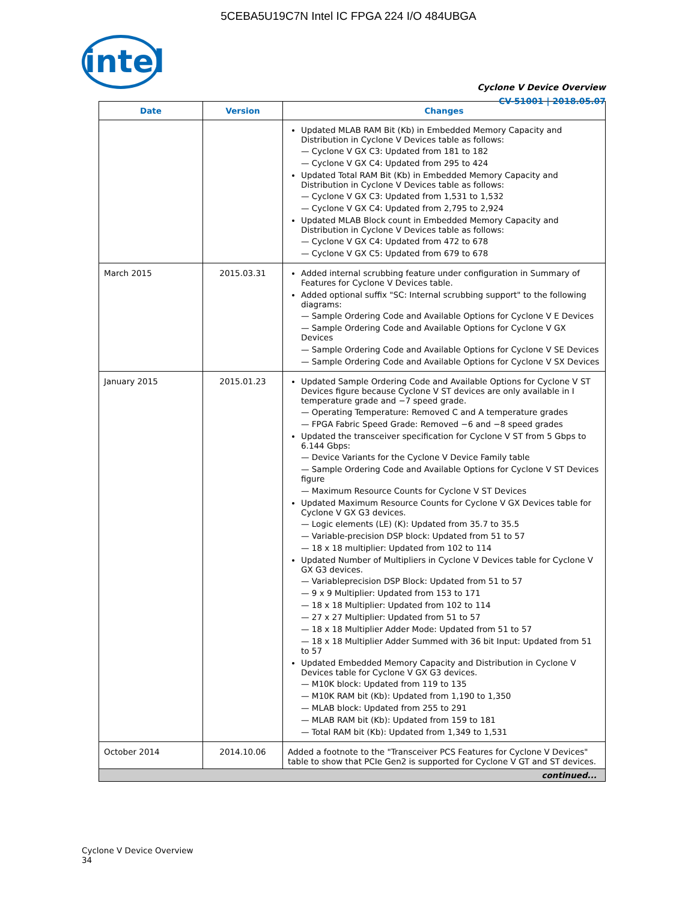5CEBA5U19C7N Intel IC FPGA 224 I/O 484UBGA
intel
Cyclone V Device Overview
CV-51001 | 2018.05.07
| Date | Version | Changes |
| --- | --- | --- |
| | | Updated MLAB RAM Bit (Kb) in Embedded Memory Capacity and Distribution in Cyclone V Devices table as follows: — Cyclone V GX C3: Updated from 181 to 182 — Cyclone V GX C4: Updated from 295 to 424 Updated Total RAM Bit (Kb) in Embedded Memory Capacity and Distribution in Cyclone V Devices table as follows: — Cyclone V GX C3: Updated from 1,531 to 1,532 — Cyclone V GX C4: Updated from 2,795 to 2,924 Updated MLAB Block count in Embedded Memory Capacity and Distribution in Cyclone V Devices table as follows: — Cyclone V GX C4: Updated from 472 to 678 — Cyclone V GX C5: Updated from 679 to 678 |
| March 2015 | 2015.03.31 | Added internal scrubbing feature under configuration in Summary of Features for Cyclone V Devices table. Added optional suffix "SC: Internal scrubbing support" to the following diagrams: — Sample Ordering Code and Available Options for Cyclone V E Devices — Sample Ordering Code and Available Options for Cyclone V GX Devices — Sample Ordering Code and Available Options for Cyclone V SE Devices — Sample Ordering Code and Available Options for Cyclone V SX Devices |
| January 2015 | 2015.01.23 | Updated Sample Ordering Code and Available Options for Cyclone V ST Devices figure because Cyclone V ST devices are only available in I temperature grade and −7 speed grade. — Operating Temperature: Removed C and A temperature grades — FPGA Fabric Speed Grade: Removed −6 and −8 speed grades Updated the transceiver specification for Cyclone V ST from 5 Gbps to 6.144 Gbps: — Device Variants for the Cyclone V Device Family table — Sample Ordering Code and Available Options for Cyclone V ST Devices figure — Maximum Resource Counts for Cyclone V ST Devices Updated Maximum Resource Counts for Cyclone V GX Devices table for Cyclone V GX G3 devices. — Logic elements (LE) (K): Updated from 35.7 to 35.5 — Variable-precision DSP block: Updated from 51 to 57 — 18 x 18 multiplier: Updated from 102 to 114 Updated Number of Multipliers in Cyclone V Devices table for Cyclone V GX G3 devices. — Variableprecision DSP Block: Updated from 51 to 57 — 9 x 9 Multiplier: Updated from 153 to 171 — 18 x 18 Multiplier: Updated from 102 to 114 — 27 x 27 Multiplier: Updated from 51 to 57 — 18 x 18 Multiplier Adder Mode: Updated from 51 to 57 — 18 x 18 Multiplier Adder Summed with 36 bit Input: Updated from 51 to 57 Updated Embedded Memory Capacity and Distribution in Cyclone V Devices table for Cyclone V GX G3 devices. — M10K block: Updated from 119 to 135 — M10K RAM bit (Kb): Updated from 1,190 to 1,350 — MLAB block: Updated from 255 to 291 — MLAB RAM bit (Kb): Updated from 159 to 181 — Total RAM bit (Kb): Updated from 1,349 to 1,531 |
| October 2014 | 2014.10.06 | Added a footnote to the "Transceiver PCS Features for Cyclone V Devices" table to show that PCIe Gen2 is supported for Cyclone V GT and ST devices. |
| continued... | | |
Cyclone V Device Overview
34